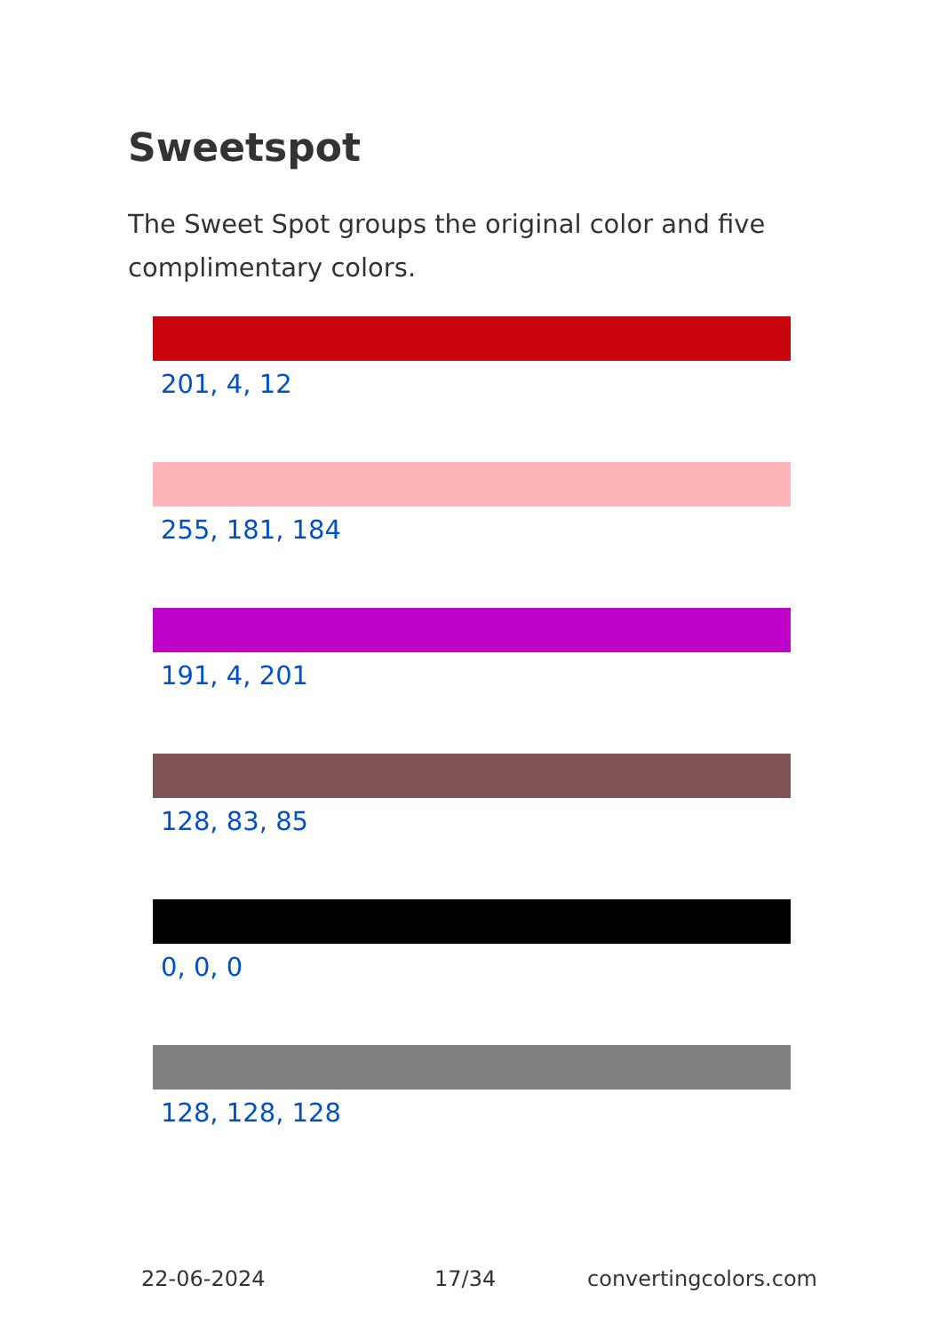Sweetspot
The Sweet Spot groups the original color and five complimentary colors.
201, 4, 12
255, 181, 184
191, 4, 201
128, 83, 85
0, 0, 0
128, 128, 128
22-06-2024 17/34 convertingcolors.com